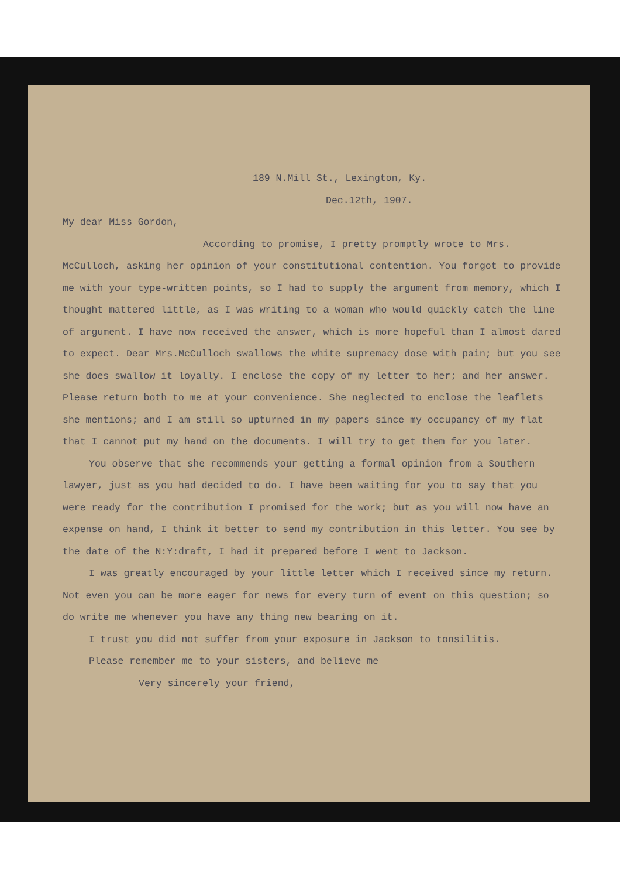189 N.Mill St., Lexington, Ky.
Dec.12th, 1907.
My dear Miss Gordon,
According to promise, I pretty promptly wrote to Mrs. McCulloch, asking her opinion of your constitutional contention. You forgot to provide me with your type-written points, so I had to supply the argument from memory, which I thought mattered little, as I was writing to a woman who would quickly catch the line of argument. I have now received the answer, which is more hopeful than I almost dared to expect. Dear Mrs.McCulloch swallows the white supremacy dose with pain; but you see she does swallow it loyally. I enclose the copy of my letter to her; and her answer. Please return both to me at your convenience. She neglected to enclose the leaflets she mentions; and I am still so upturned in my papers since my occupancy of my flat that I cannot put my hand on the documents. I will try to get them for you later.
You observe that she recommends your getting a formal opinion from a Southern lawyer, just as you had decided to do. I have been waiting for you to say that you were ready for the contribution I promised for the work; but as you will now have an expense on hand, I think it better to send my contribution in this letter. You see by the date of the N:Y:draft, I had it prepared before I went to Jackson.
I was greatly encouraged by your little letter which I received since my return. Not even you can be more eager for news for every turn of event on this question; so do write me whenever you have any thing new bearing on it.
I trust you did not suffer from your exposure in Jackson to tonsilitis.
Please remember me to your sisters, and believe me
Very sincerely your friend,